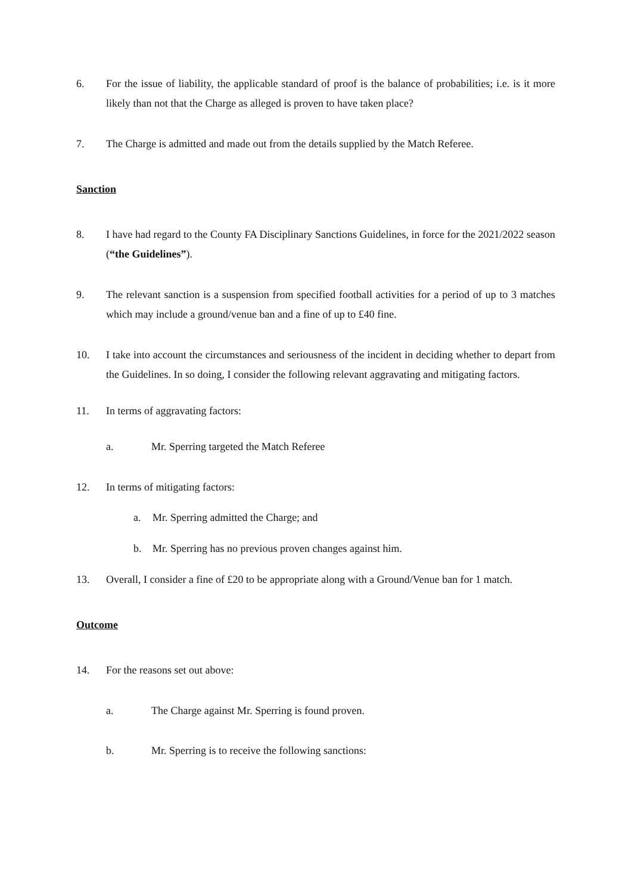6. For the issue of liability, the applicable standard of proof is the balance of probabilities; i.e. is it more likely than not that the Charge as alleged is proven to have taken place?
7. The Charge is admitted and made out from the details supplied by the Match Referee.
Sanction
8. I have had regard to the County FA Disciplinary Sanctions Guidelines, in force for the 2021/2022 season (“the Guidelines”).
9. The relevant sanction is a suspension from specified football activities for a period of up to 3 matches which may include a ground/venue ban and a fine of up to £40 fine.
10. I take into account the circumstances and seriousness of the incident in deciding whether to depart from the Guidelines. In so doing, I consider the following relevant aggravating and mitigating factors.
11. In terms of aggravating factors:
a. Mr. Sperring targeted the Match Referee
12. In terms of mitigating factors:
a. Mr. Sperring admitted the Charge; and
b. Mr. Sperring has no previous proven changes against him.
13. Overall, I consider a fine of £20 to be appropriate along with a Ground/Venue ban for 1 match.
Outcome
14. For the reasons set out above:
a. The Charge against Mr. Sperring is found proven.
b. Mr. Sperring is to receive the following sanctions: